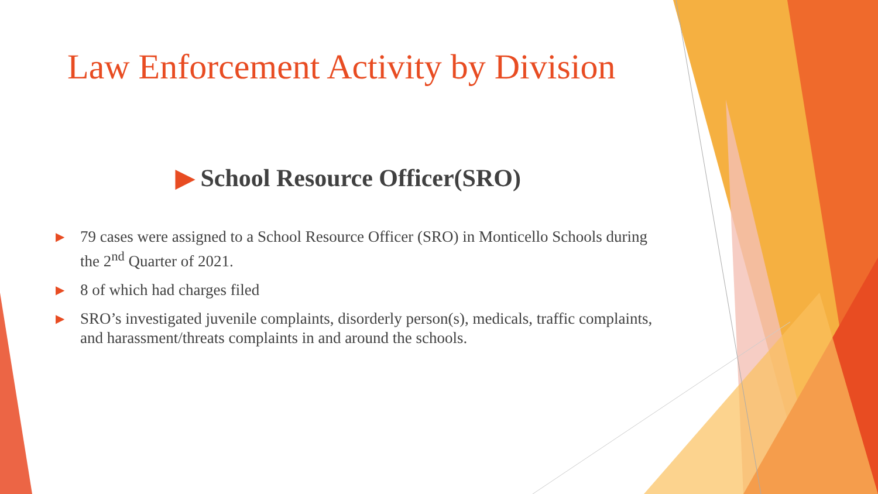Law Enforcement Activity by Division
▶ School Resource Officer(SRO)
▶
79 cases were assigned to a School Resource Officer (SRO) in Monticello Schools during the 2<sup>nd</sup> Quarter of 2021.
▶
8 of which had charges filed
▶
SRO’s investigated juvenile complaints, disorderly person(s), medicals, traffic complaints, and harassment/threats complaints in and around the schools.